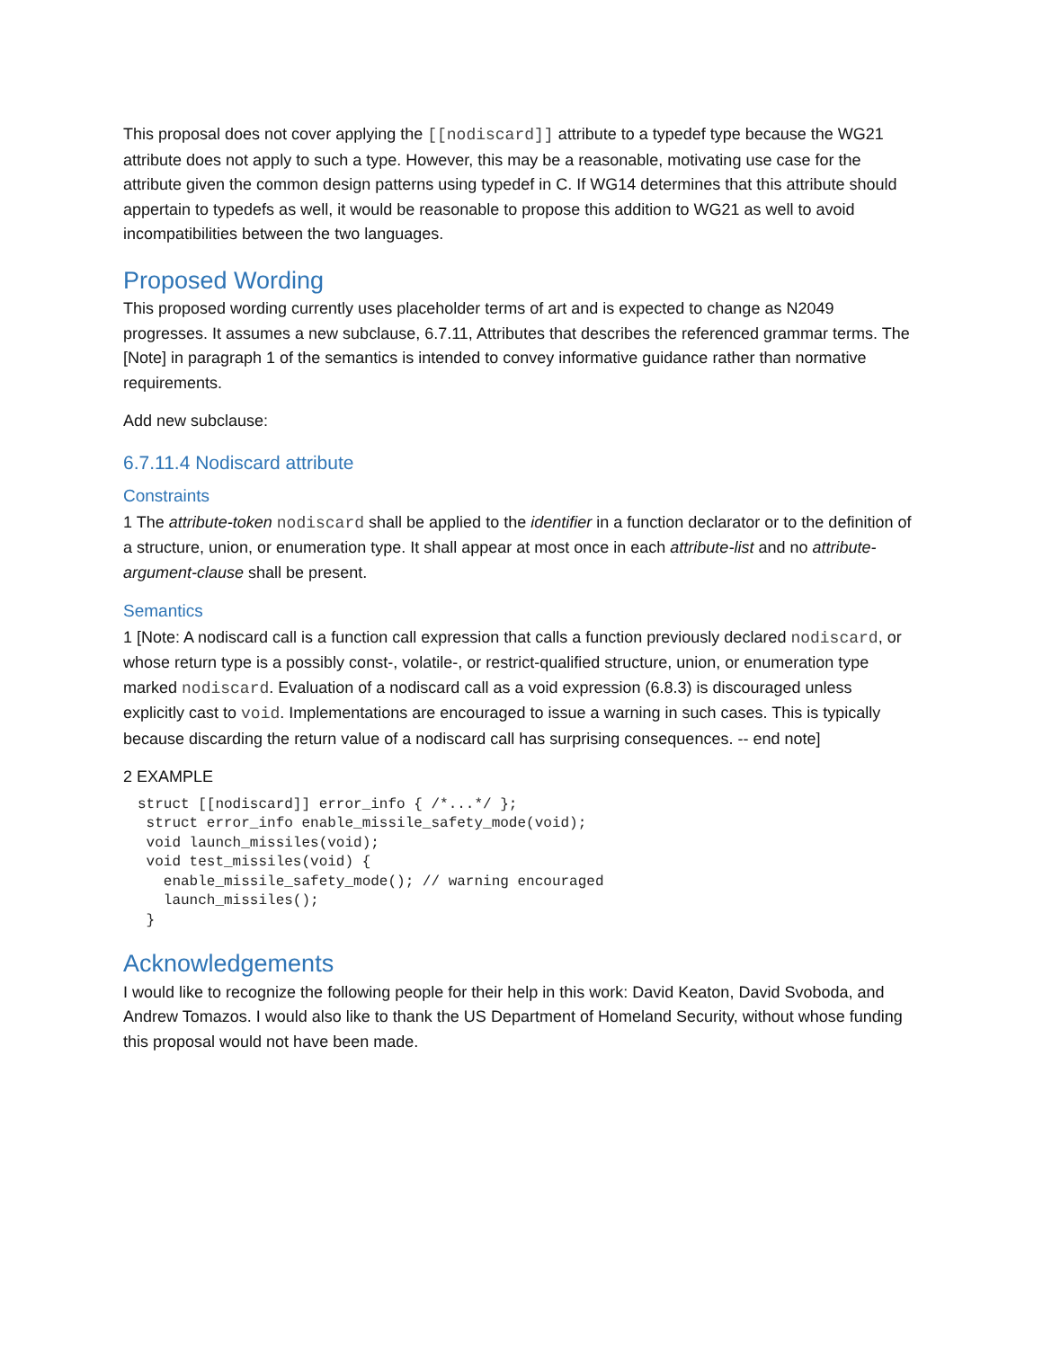This proposal does not cover applying the [[nodiscard]] attribute to a typedef type because the WG21 attribute does not apply to such a type. However, this may be a reasonable, motivating use case for the attribute given the common design patterns using typedef in C. If WG14 determines that this attribute should appertain to typedefs as well, it would be reasonable to propose this addition to WG21 as well to avoid incompatibilities between the two languages.
Proposed Wording
This proposed wording currently uses placeholder terms of art and is expected to change as N2049 progresses. It assumes a new subclause, 6.7.11, Attributes that describes the referenced grammar terms. The [Note] in paragraph 1 of the semantics is intended to convey informative guidance rather than normative requirements.
Add new subclause:
6.7.11.4 Nodiscard attribute
Constraints
1 The attribute-token nodiscard shall be applied to the identifier in a function declarator or to the definition of a structure, union, or enumeration type. It shall appear at most once in each attribute-list and no attribute-argument-clause shall be present.
Semantics
1 [Note: A nodiscard call is a function call expression that calls a function previously declared nodiscard, or whose return type is a possibly const-, volatile-, or restrict-qualified structure, union, or enumeration type marked nodiscard. Evaluation of a nodiscard call as a void expression (6.8.3) is discouraged unless explicitly cast to void. Implementations are encouraged to issue a warning in such cases. This is typically because discarding the return value of a nodiscard call has surprising consequences. -- end note]
2 EXAMPLE
struct [[nodiscard]] error_info { /*...*/ };
 struct error_info enable_missile_safety_mode(void);
 void launch_missiles(void);
 void test_missiles(void) {
   enable_missile_safety_mode(); // warning encouraged
   launch_missiles();
 }
Acknowledgements
I would like to recognize the following people for their help in this work: David Keaton, David Svoboda, and Andrew Tomazos. I would also like to thank the US Department of Homeland Security, without whose funding this proposal would not have been made.